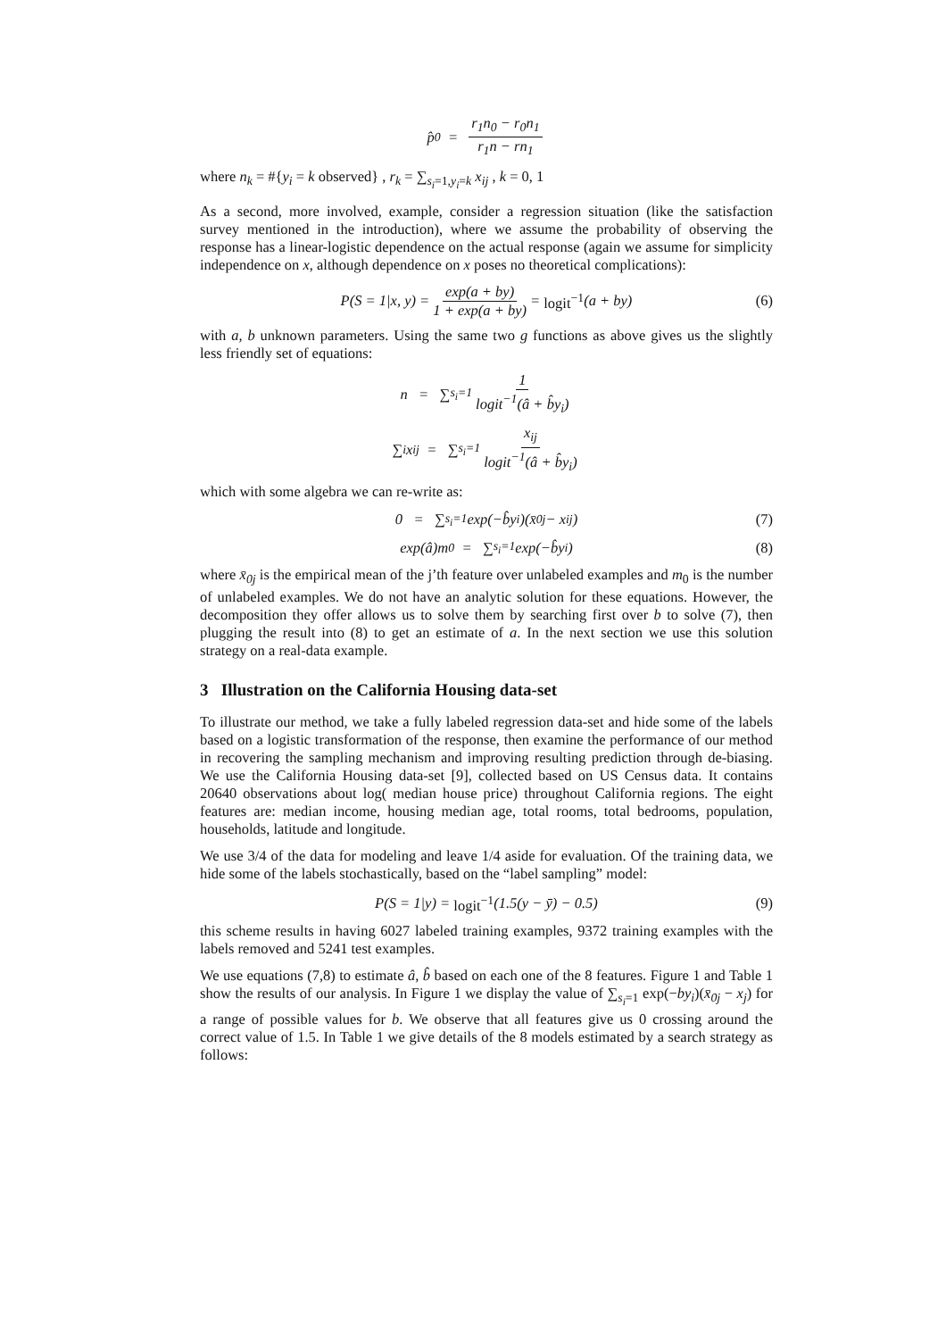p̂<sub>0</sub> = r<sub>1</sub>n<sub>0</sub> − r<sub>0</sub>n<sub>1</sub> r<sub>1</sub>n − rn<sub>1</sub>
where n<sub>k</sub> = #{y<sub>i</sub> = k observed} , r<sub>k</sub> = ∑<sub>s<sub>i</sub>=1,y<sub>i</sub>=k</sub> x<sub>ij</sub> , k = 0, 1
As a second, more involved, example, consider a regression situation (like the satisfaction survey mentioned in the introduction), where we assume the probability of observing the response has a linear-logistic dependence on the actual response (again we assume for simplicity independence on x, although dependence on x poses no theoretical complications):
P(S = 1|x, y) = exp(a + by) 1 + exp(a + by) = logit<sup>−1</sup> (a + by) (6)
with a, b unknown parameters. Using the same two g functions as above gives us the slightly less friendly set of equations:
n = ∑<sub>s<sub>i</sub>=1</sub> 1 logit<sup>−1</sup>(â + b̂y<sub>i</sub>)
∑<sub>i</sub> x<sub>ij</sub> = ∑<sub>s<sub>i</sub>=1</sub> x<sub>ij</sub> logit<sup>−1</sup>(â + b̂y<sub>i</sub>)
which with some algebra we can re-write as:
0 = ∑<sub>s<sub>i</sub>=1</sub> exp(−b̂y<sub>i</sub>)(x̄<sub>0j</sub> − x<sub>ij</sub>) (7)
exp(â)m<sub>0</sub> = ∑<sub>s<sub>i</sub>=1</sub> exp(−b̂y<sub>i</sub>) (8)
where x̄<sub>0j</sub> is the empirical mean of the j’th feature over unlabeled examples and m<sub>0</sub> is the number of unlabeled examples. We do not have an analytic solution for these equations. However, the decomposition they offer allows us to solve them by searching first over b to solve (7), then plugging the result into (8) to get an estimate of a. In the next section we use this solution strategy on a real-data example.
3 Illustration on the California Housing data-set
To illustrate our method, we take a fully labeled regression data-set and hide some of the labels based on a logistic transformation of the response, then examine the performance of our method in recovering the sampling mechanism and improving resulting prediction through de-biasing. We use the California Housing data-set [9], collected based on US Census data. It contains 20640 observations about log( median house price) throughout California regions. The eight features are: median income, housing median age, total rooms, total bedrooms, population, households, latitude and longitude.
We use 3/4 of the data for modeling and leave 1/4 aside for evaluation. Of the training data, we hide some of the labels stochastically, based on the “label sampling” model:
P(S = 1|y) = logit<sup>−1</sup> (1.5(y − ȳ) − 0.5) (9)
this scheme results in having 6027 labeled training examples, 9372 training examples with the labels removed and 5241 test examples.
We use equations (7,8) to estimate â, b̂ based on each one of the 8 features. Figure 1 and Table 1 show the results of our analysis. In Figure 1 we display the value of ∑<sub>s<sub>i</sub>=1</sub> exp(−by<sub>i</sub>)(x̄<sub>0j</sub> − x<sub>j</sub>) for a range of possible values for b. We observe that all features give us 0 crossing around the correct value of 1.5. In Table 1 we give details of the 8 models estimated by a search strategy as follows: